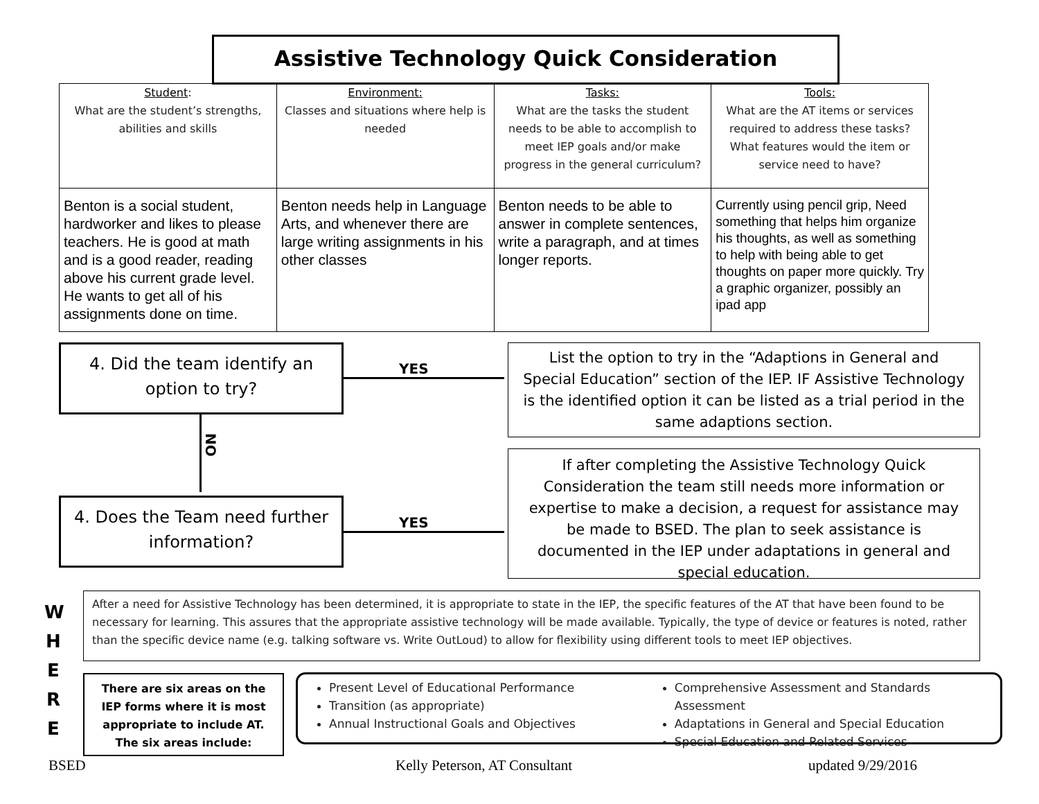Assistive Technology Quick Consideration
| Student : What are the student’s strengths, abilities and skills | Environment: Classes and situations where help is needed | Tasks: What are the tasks the student needs to be able to accomplish to meet IEP goals and/or make progress in the general curriculum? | Tools: What are the AT items or services required to address these tasks? What features would the item or service need to have? |
| --- | --- | --- | --- |
| Benton is a social student, hardworker and likes to please teachers. He is good at math and is a good reader, reading above his current grade level. He wants to get all of his assignments done on time. | Benton needs help in Language Arts, and whenever there are large writing assignments in his other classes | Benton needs to be able to answer in complete sentences, write a paragraph, and at times longer reports. | Currently using pencil grip, Need something that helps him organize his thoughts, as well as something to help with being able to get thoughts on paper more quickly. Try a graphic organizer, possibly an ipad app |
4. Did the team identify an option to try?
YES
List the option to try in the “Adaptions in General and Special Education” section of the IEP. IF Assistive Technology is the identified option it can be listed as a trial period in the same adaptions section.
NO
4. Does the Team need further information?
YES
If after completing the Assistive Technology Quick Consideration the team still needs more information or expertise to make a decision, a request for assistance may be made to BSED. The plan to seek assistance is documented in the IEP under adaptations in general and special education.
W
H
E
R
E
After a need for Assistive Technology has been determined, it is appropriate to state in the IEP, the specific features of the AT that have been found to be necessary for learning. This assures that the appropriate assistive technology will be made available. Typically, the type of device or features is noted, rather than the specific device name (e.g. talking software vs. Write OutLoud) to allow for flexibility using different tools to meet IEP objectives.
There are six areas on the IEP forms where it is most appropriate to include AT. The six areas include:
Present Level of Educational Performance
Transition (as appropriate)
Annual Instructional Goals and Objectives
Comprehensive Assessment and Standards Assessment
Adaptations in General and Special Education
Special Education and Related Services
BSED Kelly Peterson, AT Consultant updated 9/29/2016